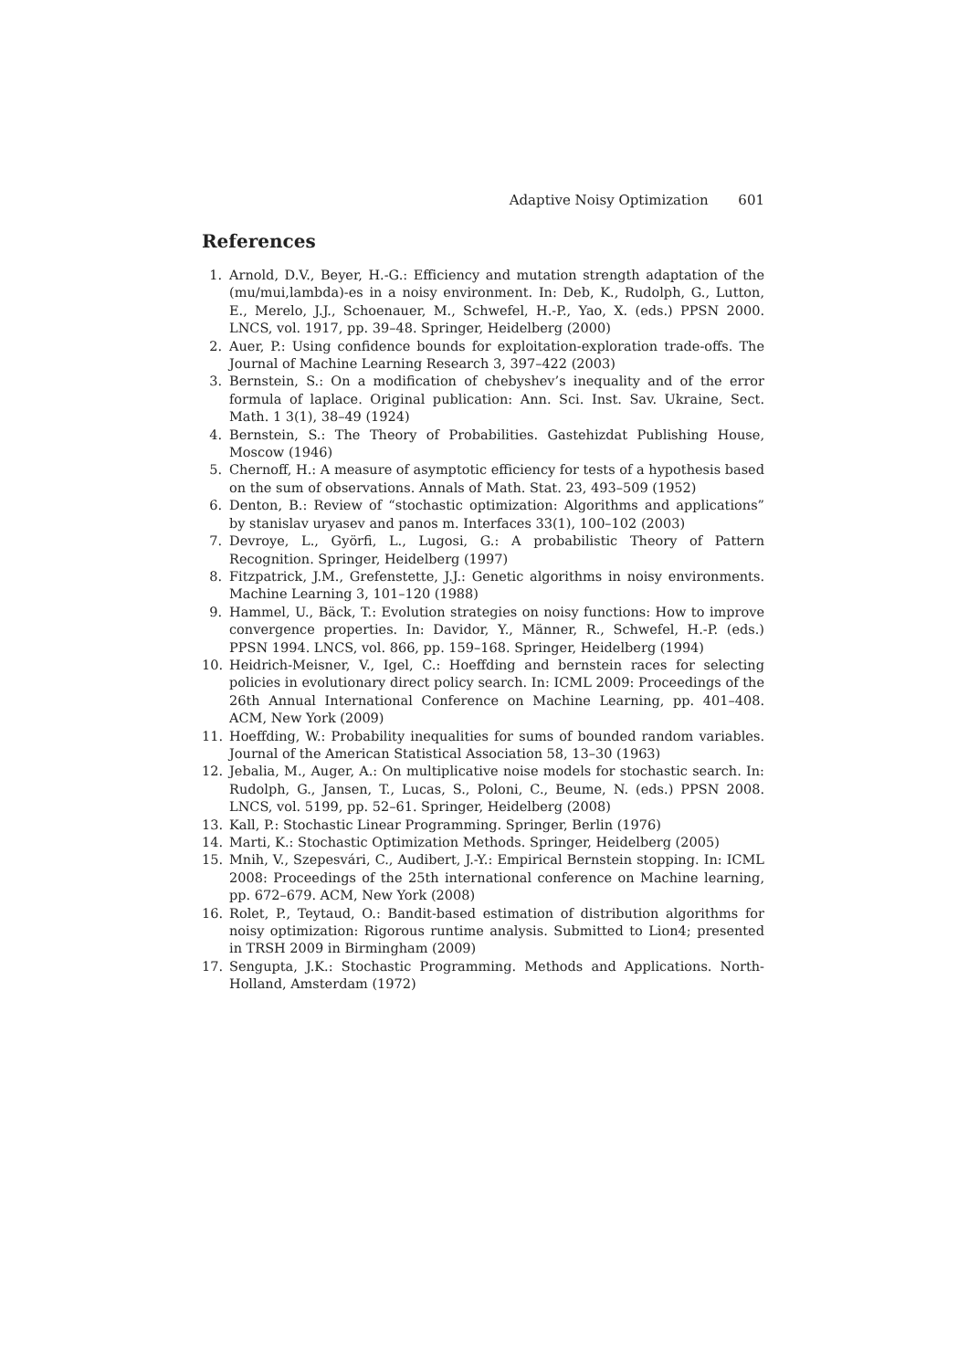Adaptive Noisy Optimization 601
References
1. Arnold, D.V., Beyer, H.-G.: Efficiency and mutation strength adaptation of the (mu/mui,lambda)-es in a noisy environment. In: Deb, K., Rudolph, G., Lutton, E., Merelo, J.J., Schoenauer, M., Schwefel, H.-P., Yao, X. (eds.) PPSN 2000. LNCS, vol. 1917, pp. 39–48. Springer, Heidelberg (2000)
2. Auer, P.: Using confidence bounds for exploitation-exploration trade-offs. The Journal of Machine Learning Research 3, 397–422 (2003)
3. Bernstein, S.: On a modification of chebyshev’s inequality and of the error formula of laplace. Original publication: Ann. Sci. Inst. Sav. Ukraine, Sect. Math. 1 3(1), 38–49 (1924)
4. Bernstein, S.: The Theory of Probabilities. Gastehizdat Publishing House, Moscow (1946)
5. Chernoff, H.: A measure of asymptotic efficiency for tests of a hypothesis based on the sum of observations. Annals of Math. Stat. 23, 493–509 (1952)
6. Denton, B.: Review of “stochastic optimization: Algorithms and applications” by stanislav uryasev and panos m. Interfaces 33(1), 100–102 (2003)
7. Devroye, L., Györfi, L., Lugosi, G.: A probabilistic Theory of Pattern Recognition. Springer, Heidelberg (1997)
8. Fitzpatrick, J.M., Grefenstette, J.J.: Genetic algorithms in noisy environments. Machine Learning 3, 101–120 (1988)
9. Hammel, U., Bäck, T.: Evolution strategies on noisy functions: How to improve convergence properties. In: Davidor, Y., Männer, R., Schwefel, H.-P. (eds.) PPSN 1994. LNCS, vol. 866, pp. 159–168. Springer, Heidelberg (1994)
10. Heidrich-Meisner, V., Igel, C.: Hoeffding and bernstein races for selecting policies in evolutionary direct policy search. In: ICML 2009: Proceedings of the 26th Annual International Conference on Machine Learning, pp. 401–408. ACM, New York (2009)
11. Hoeffding, W.: Probability inequalities for sums of bounded random variables. Journal of the American Statistical Association 58, 13–30 (1963)
12. Jebalia, M., Auger, A.: On multiplicative noise models for stochastic search. In: Rudolph, G., Jansen, T., Lucas, S., Poloni, C., Beume, N. (eds.) PPSN 2008. LNCS, vol. 5199, pp. 52–61. Springer, Heidelberg (2008)
13. Kall, P.: Stochastic Linear Programming. Springer, Berlin (1976)
14. Marti, K.: Stochastic Optimization Methods. Springer, Heidelberg (2005)
15. Mnih, V., Szepesvári, C., Audibert, J.-Y.: Empirical Bernstein stopping. In: ICML 2008: Proceedings of the 25th international conference on Machine learning, pp. 672–679. ACM, New York (2008)
16. Rolet, P., Teytaud, O.: Bandit-based estimation of distribution algorithms for noisy optimization: Rigorous runtime analysis. Submitted to Lion4; presented in TRSH 2009 in Birmingham (2009)
17. Sengupta, J.K.: Stochastic Programming. Methods and Applications. North-Holland, Amsterdam (1972)